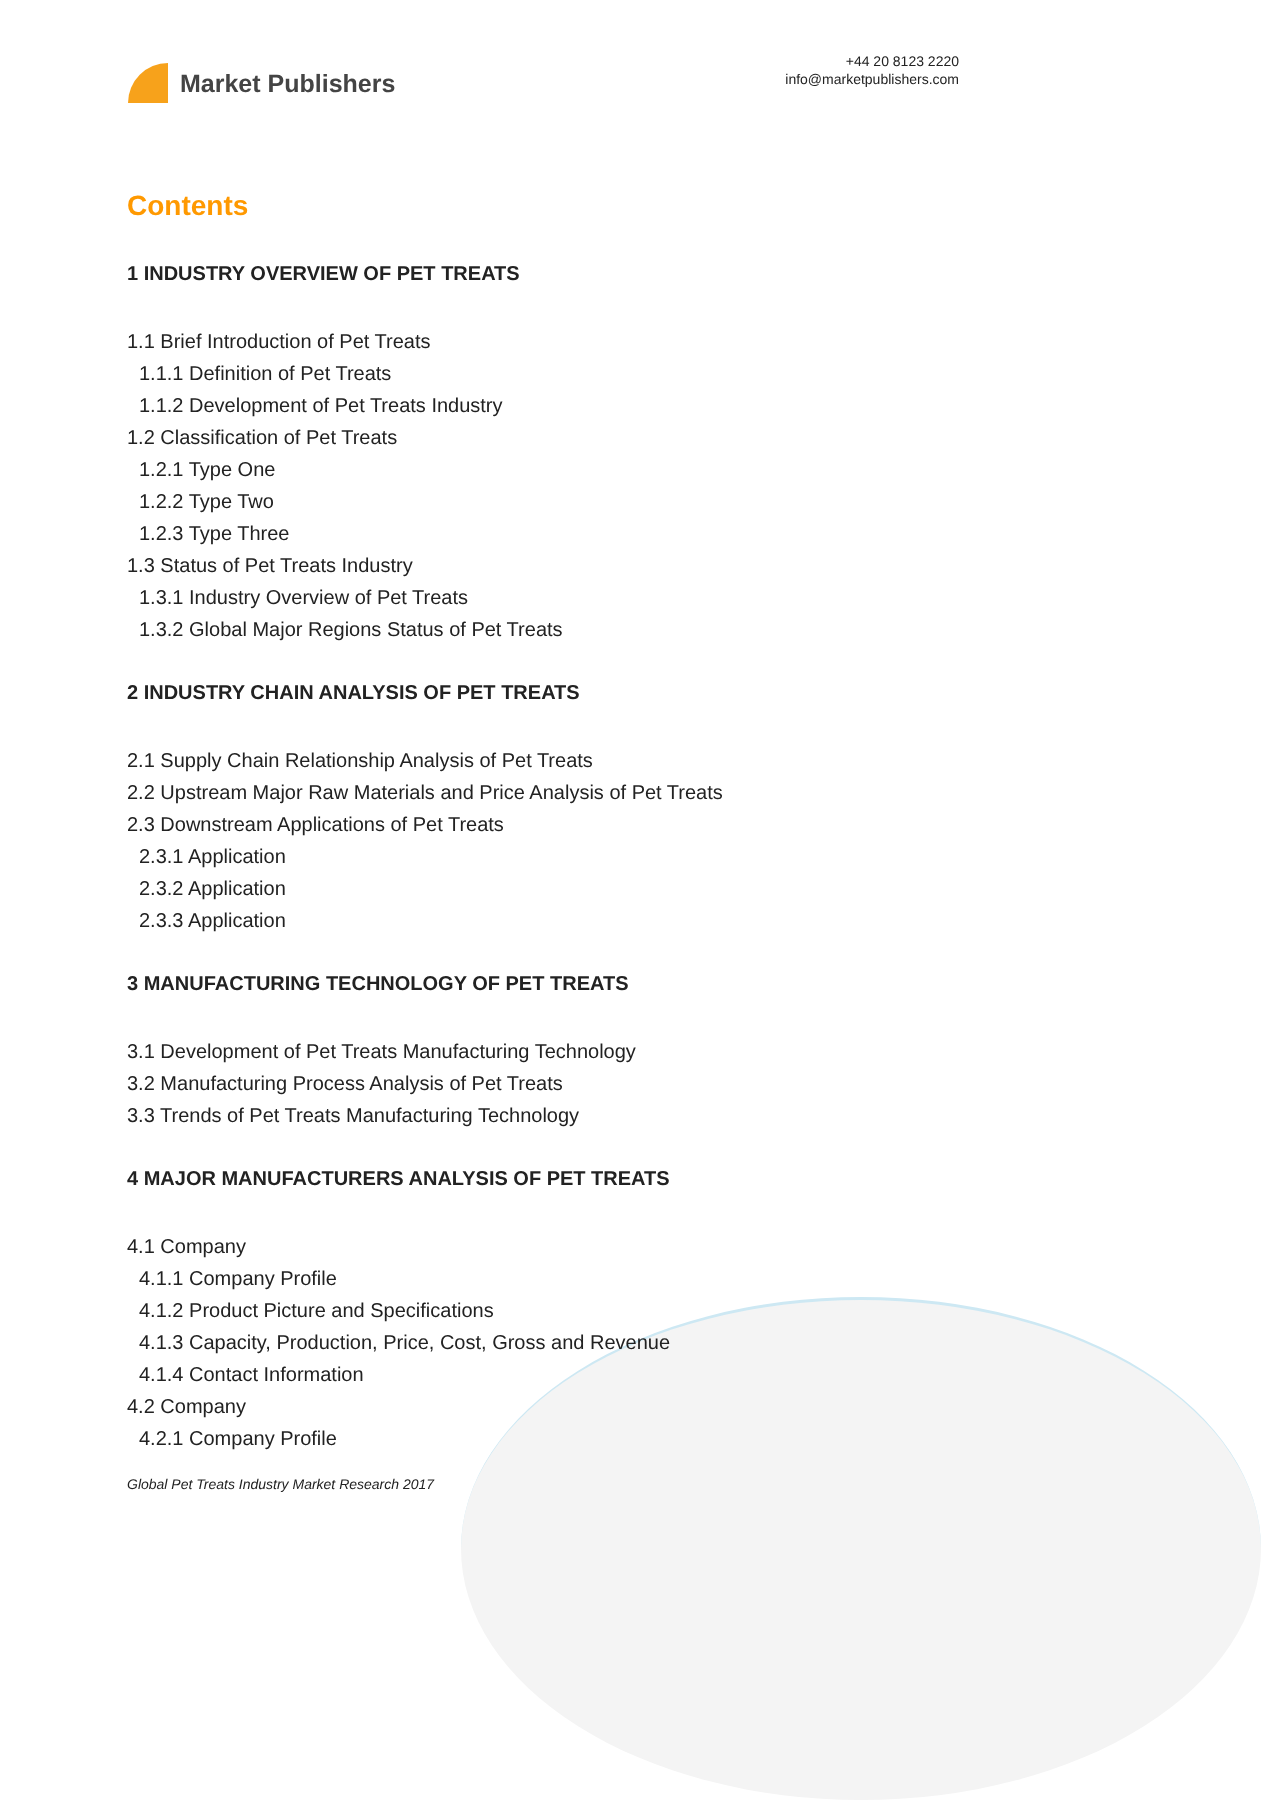Market Publishers
+44 20 8123 2220
info@marketpublishers.com
Contents
1 INDUSTRY OVERVIEW OF PET TREATS
1.1 Brief Introduction of Pet Treats
1.1.1 Definition of Pet Treats
1.1.2 Development of Pet Treats Industry
1.2 Classification of Pet Treats
1.2.1 Type One
1.2.2 Type Two
1.2.3 Type Three
1.3 Status of Pet Treats Industry
1.3.1 Industry Overview of Pet Treats
1.3.2 Global Major Regions Status of Pet Treats
2 INDUSTRY CHAIN ANALYSIS OF PET TREATS
2.1 Supply Chain Relationship Analysis of Pet Treats
2.2 Upstream Major Raw Materials and Price Analysis of Pet Treats
2.3 Downstream Applications of Pet Treats
2.3.1 Application
2.3.2 Application
2.3.3 Application
3 MANUFACTURING TECHNOLOGY OF PET TREATS
3.1 Development of Pet Treats Manufacturing Technology
3.2 Manufacturing Process Analysis of Pet Treats
3.3 Trends of Pet Treats Manufacturing Technology
4 MAJOR MANUFACTURERS ANALYSIS OF PET TREATS
4.1 Company
4.1.1 Company Profile
4.1.2 Product Picture and Specifications
4.1.3 Capacity, Production, Price, Cost, Gross and Revenue
4.1.4 Contact Information
4.2 Company
4.2.1 Company Profile
Global Pet Treats Industry Market Research 2017